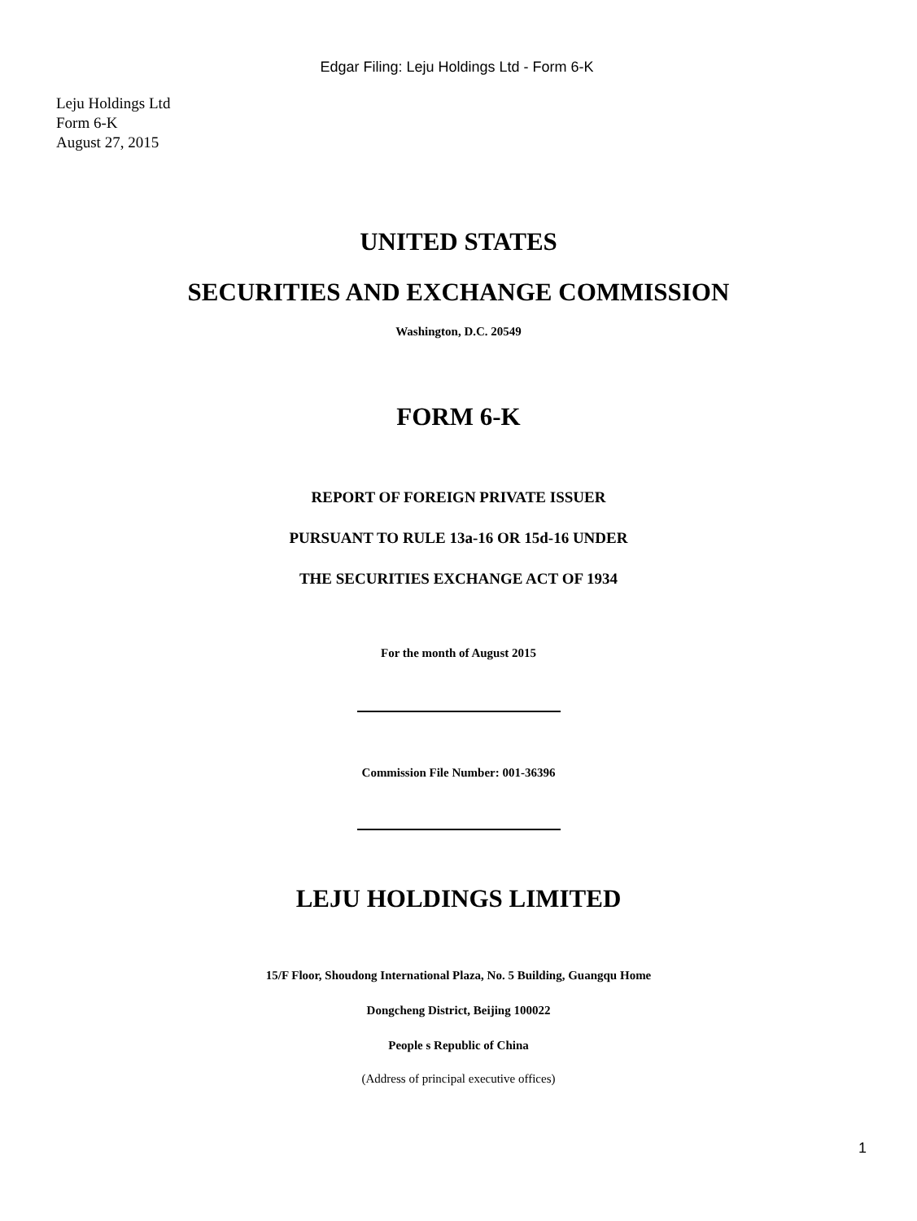Edgar Filing: Leju Holdings Ltd - Form 6-K
Leju Holdings Ltd
Form 6-K
August 27, 2015
UNITED STATES
SECURITIES AND EXCHANGE COMMISSION
Washington, D.C. 20549
FORM 6-K
REPORT OF FOREIGN PRIVATE ISSUER
PURSUANT TO RULE 13a-16 OR 15d-16 UNDER
THE SECURITIES EXCHANGE ACT OF 1934
For the month of August 2015
Commission File Number: 001-36396
LEJU HOLDINGS LIMITED
15/F Floor, Shoudong International Plaza, No. 5 Building, Guangqu Home
Dongcheng District, Beijing 100022
People s Republic of China
(Address of principal executive offices)
1